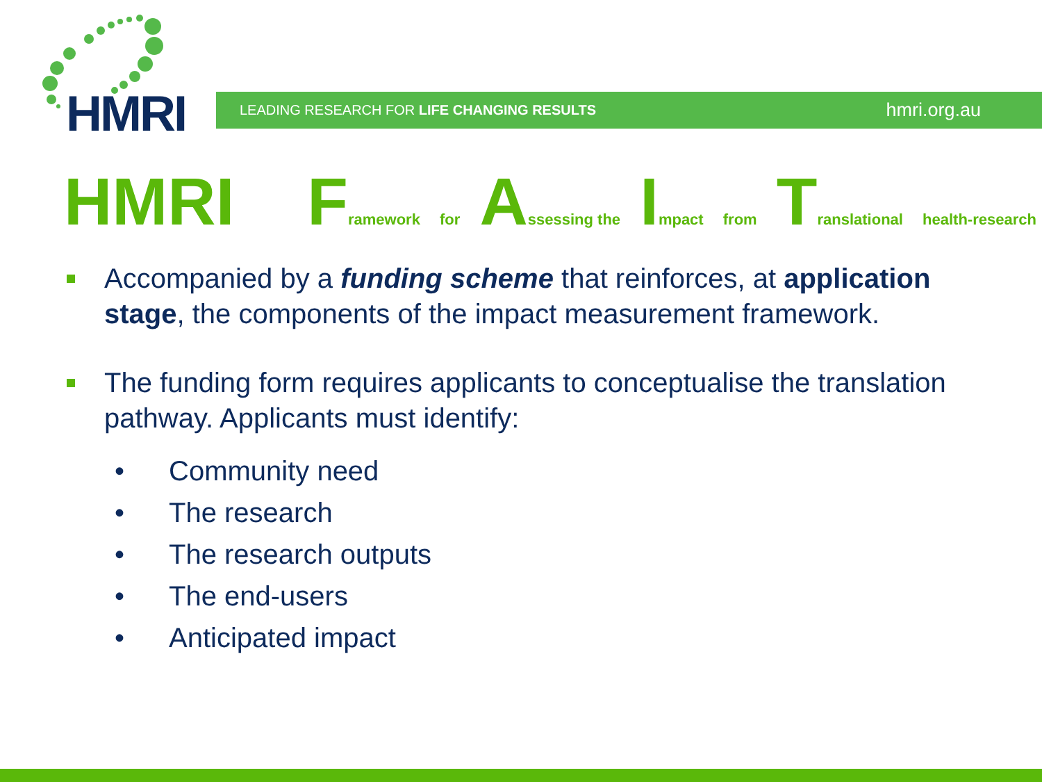HMRI LEADING RESEARCH FOR LIFE CHANGING RESULTS hmri.org.au
HMRI Framework for Assessing the Impact from Translational health-research
Accompanied by a funding scheme that reinforces, at application stage, the components of the impact measurement framework.
The funding form requires applicants to conceptualise the translation pathway. Applicants must identify:
• Community need
• The research
• The research outputs
• The end-users
• Anticipated impact